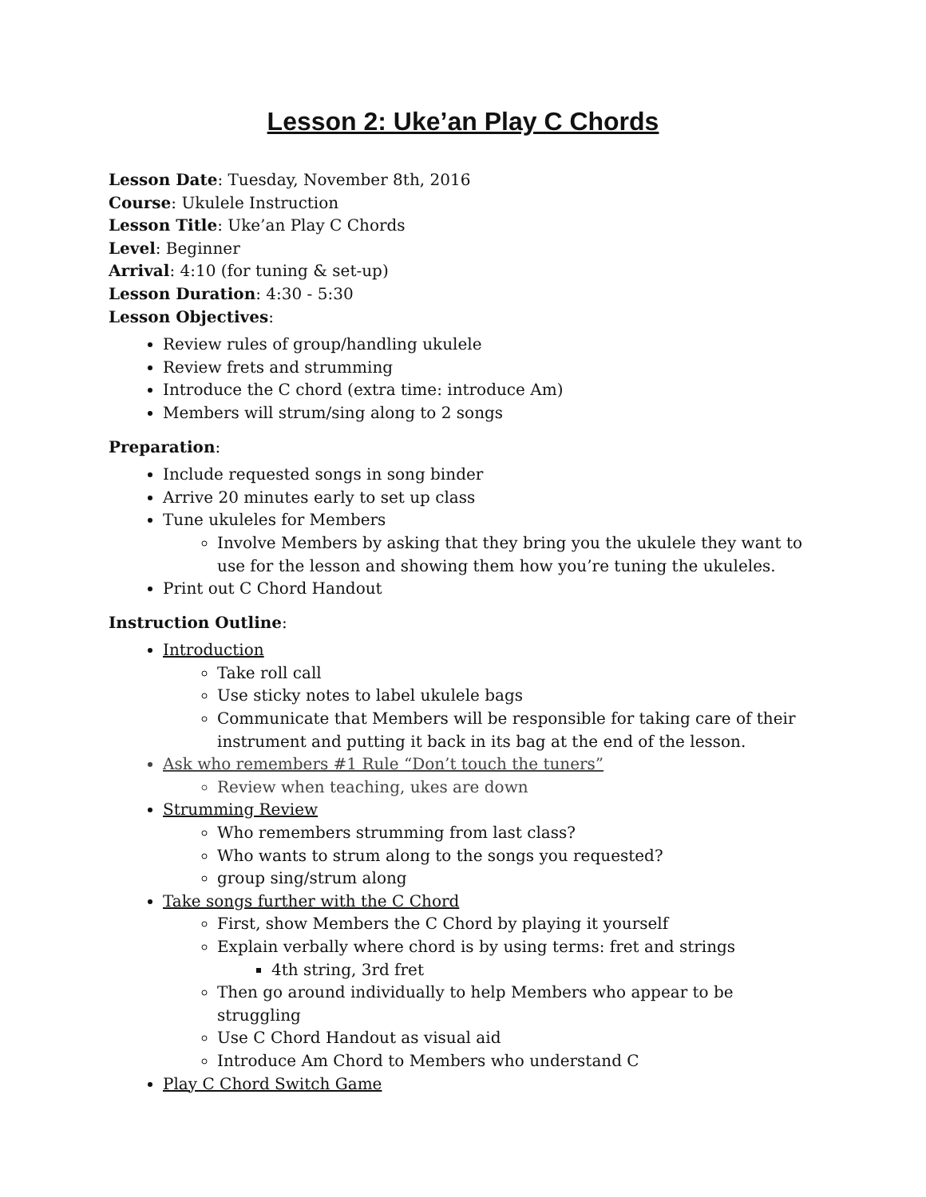Lesson 2: Uke’an Play C Chords
Lesson Date: Tuesday, November 8th, 2016
Course: Ukulele Instruction
Lesson Title: Uke’an Play C Chords
Level: Beginner
Arrival: 4:10 (for tuning & set-up)
Lesson Duration: 4:30 - 5:30
Lesson Objectives:
Review rules of group/handling ukulele
Review frets and strumming
Introduce the C chord (extra time: introduce Am)
Members will strum/sing along to 2 songs
Preparation:
Include requested songs in song binder
Arrive 20 minutes early to set up class
Tune ukuleles for Members
Involve Members by asking that they bring you the ukulele they want to use for the lesson and showing them how you’re tuning the ukuleles.
Print out C Chord Handout
Instruction Outline:
Introduction
Take roll call
Use sticky notes to label ukulele bags
Communicate that Members will be responsible for taking care of their instrument and putting it back in its bag at the end of the lesson.
Ask who remembers #1 Rule “Don’t touch the tuners”
Review when teaching, ukes are down
Strumming Review
Who remembers strumming from last class?
Who wants to strum along to the songs you requested?
group sing/strum along
Take songs further with the C Chord
First, show Members the C Chord by playing it yourself
Explain verbally where chord is by using terms: fret and strings
4th string, 3rd fret
Then go around individually to help Members who appear to be struggling
Use C Chord Handout as visual aid
Introduce Am Chord to Members who understand C
Play C Chord Switch Game